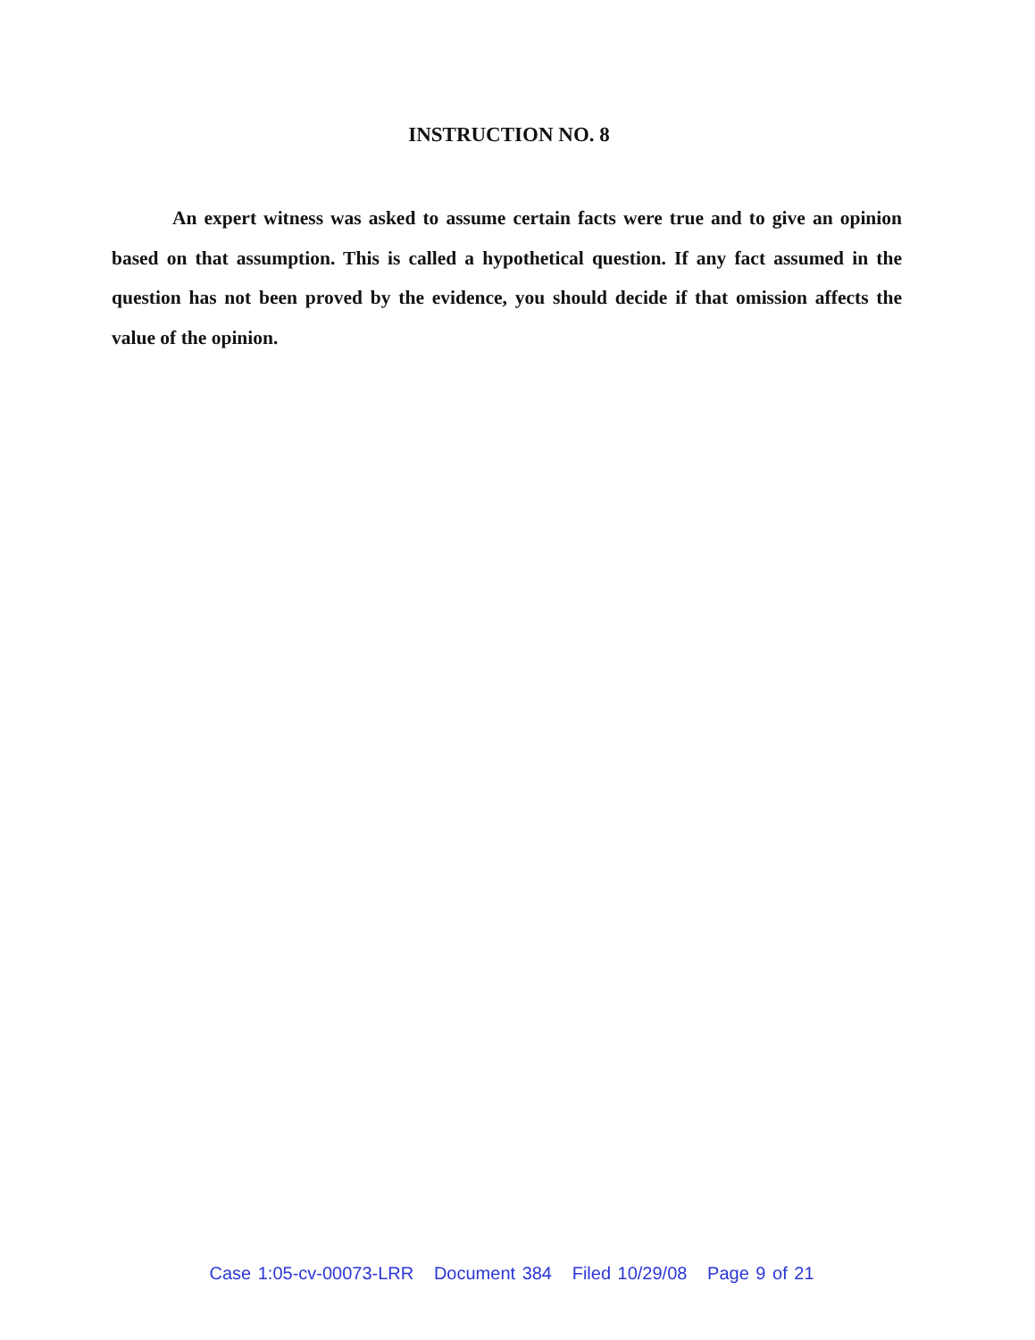INSTRUCTION NO. 8
An expert witness was asked to assume certain facts were true and to give an opinion based on that assumption. This is called a hypothetical question. If any fact assumed in the question has not been proved by the evidence, you should decide if that omission affects the value of the opinion.
Case 1:05-cv-00073-LRR Document 384 Filed 10/29/08 Page 9 of 21